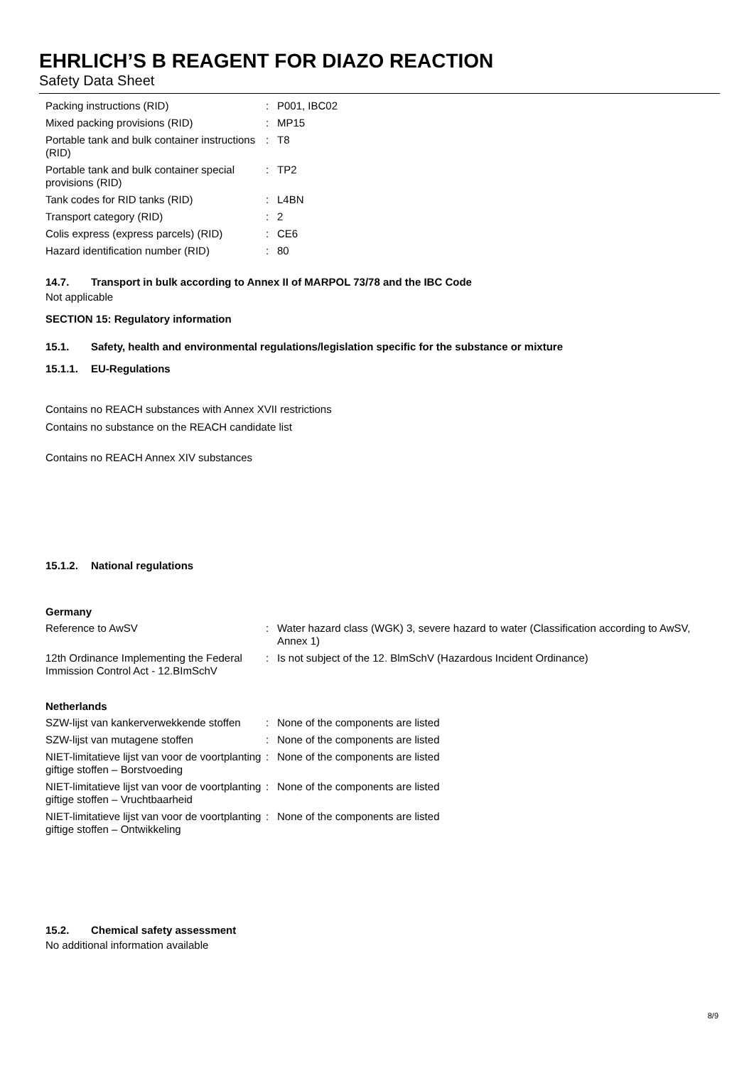EHRLICH’S B REAGENT FOR DIAZO REACTION
Safety Data Sheet
| Packing instructions (RID) | : | P001, IBC02 |
| Mixed packing provisions (RID) | : | MP15 |
| Portable tank and bulk container instructions (RID) | : | T8 |
| Portable tank and bulk container special provisions (RID) | : | TP2 |
| Tank codes for RID tanks (RID) | : | L4BN |
| Transport category (RID) | : | 2 |
| Colis express (express parcels) (RID) | : | CE6 |
| Hazard identification number (RID) | : | 80 |
14.7. Transport in bulk according to Annex II of MARPOL 73/78 and the IBC Code
Not applicable
SECTION 15: Regulatory information
15.1. Safety, health and environmental regulations/legislation specific for the substance or mixture
15.1.1. EU-Regulations
Contains no REACH substances with Annex XVII restrictions
Contains no substance on the REACH candidate list
Contains no REACH Annex XIV substances
15.1.2. National regulations
Germany
| Reference to AwSV | : | Water hazard class (WGK) 3, severe hazard to water (Classification according to AwSV, Annex 1) |
| 12th Ordinance Implementing the Federal Immission Control Act - 12.BImSchV | : | Is not subject of the 12. BlmSchV (Hazardous Incident Ordinance) |
Netherlands
| SZW-lijst van kankerverwekkende stoffen | : | None of the components are listed |
| SZW-lijst van mutagene stoffen | : | None of the components are listed |
| NIET-limitatieve lijst van voor de voortplanting giftige stoffen – Borstvoeding | : | None of the components are listed |
| NIET-limitatieve lijst van voor de voortplanting giftige stoffen – Vruchtbaarheid | : | None of the components are listed |
| NIET-limitatieve lijst van voor de voortplanting giftige stoffen – Ontwikkeling | : | None of the components are listed |
15.2. Chemical safety assessment
No additional information available
8/9